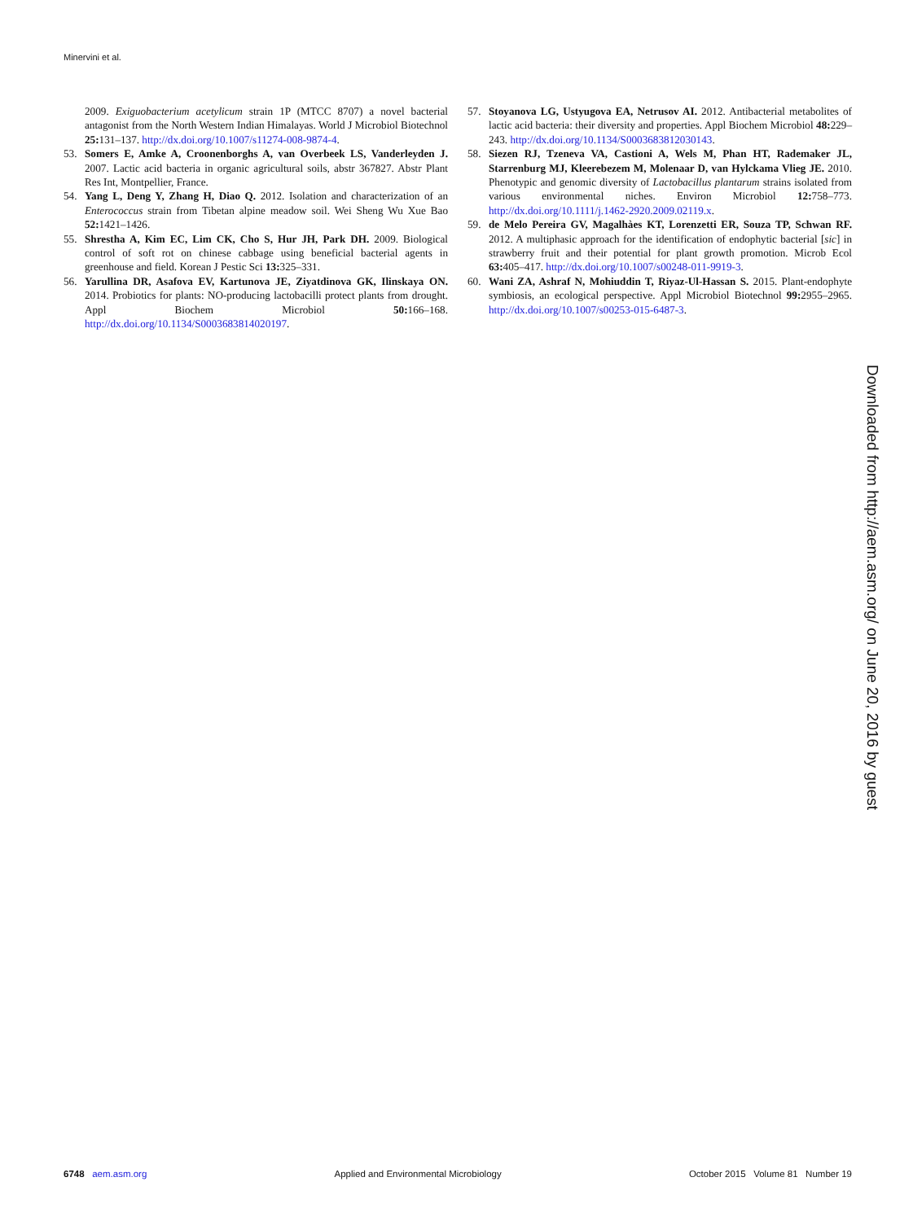Minervini et al.
2009. Exiguobacterium acetylicum strain 1P (MTCC 8707) a novel bacterial antagonist from the North Western Indian Himalayas. World J Microbiol Biotechnol 25: 131–137. http://dx.doi.org/10.1007/s11274-008-9874-4.
53. Somers E, Amke A, Croonenborghs A, van Overbeek LS, Vanderleyden J. 2007. Lactic acid bacteria in organic agricultural soils, abstr 367827. Abstr Plant Res Int, Montpellier, France.
54. Yang L, Deng Y, Zhang H, Diao Q. 2012. Isolation and characterization of an Enterococcus strain from Tibetan alpine meadow soil. Wei Sheng Wu Xue Bao 52: 1421–1426.
55. Shrestha A, Kim EC, Lim CK, Cho S, Hur JH, Park DH. 2009. Biological control of soft rot on chinese cabbage using beneficial bacterial agents in greenhouse and field. Korean J Pestic Sci 13: 325–331.
56. Yarullina DR, Asafova EV, Kartunova JE, Ziyatdinova GK, Ilinskaya ON. 2014. Probiotics for plants: NO-producing lactobacilli protect plants from drought. Appl Biochem Microbiol 50: 166–168. http://dx.doi.org/10.1134/S0003683814020197.
57. Stoyanova LG, Ustyugova EA, Netrusov AI. 2012. Antibacterial metabolites of lactic acid bacteria: their diversity and properties. Appl Biochem Microbiol 48: 229–243. http://dx.doi.org/10.1134/S0003683812030143.
58. Siezen RJ, Tzeneva VA, Castioni A, Wels M, Phan HT, Rademaker JL, Starrenburg MJ, Kleerebezem M, Molenaar D, van Hylckama Vlieg JE. 2010. Phenotypic and genomic diversity of Lactobacillus plantarum strains isolated from various environmental niches. Environ Microbiol 12: 758–773. http://dx.doi.org/10.1111/j.1462-2920.2009.02119.x.
59. de Melo Pereira GV, Magalhàes KT, Lorenzetti ER, Souza TP, Schwan RF. 2012. A multiphasic approach for the identification of endophytic bacterial [sic] in strawberry fruit and their potential for plant growth promotion. Microb Ecol 63: 405–417. http://dx.doi.org/10.1007/s00248-011-9919-3.
60. Wani ZA, Ashraf N, Mohiuddin T, Riyaz-Ul-Hassan S. 2015. Plant-endophyte symbiosis, an ecological perspective. Appl Microbiol Biotechnol 99: 2955–2965. http://dx.doi.org/10.1007/s00253-015-6487-3.
Downloaded from http://aem.asm.org/ on June 20, 2016 by guest
6748 aem.asm.org Applied and Environmental Microbiology October 2015 Volume 81 Number 19